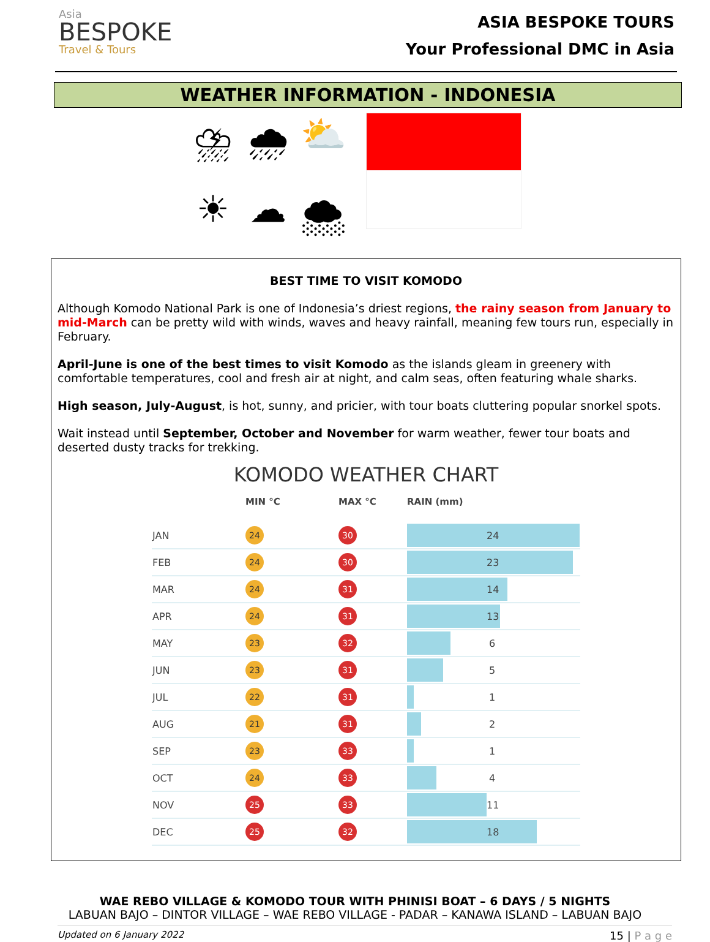Asia
BESPOKE
Travel & Tours
ASIA BESPOKE TOURS
Your Professional DMC in Asia
WEATHER INFORMATION - INDONESIA
⛈ 🌧 ⛅ ☀ ☁ 🌨
BEST TIME TO VISIT KOMODO
Although Komodo National Park is one of Indonesia’s driest regions, the rainy season from January to mid-March can be pretty wild with winds, waves and heavy rainfall, meaning few tours run, especially in February.
April-June is one of the best times to visit Komodo as the islands gleam in greenery with comfortable temperatures, cool and fresh air at night, and calm seas, often featuring whale sharks.
High season, July-August, is hot, sunny, and pricier, with tour boats cluttering popular snorkel spots.
Wait instead until September, October and November for warm weather, fewer tour boats and deserted dusty tracks for trekking.
KOMODO WEATHER CHART
| | MIN °C | MAX °C | RAIN (mm) |
| --- | --- | --- | --- |
| JAN | 24 | 30 | 24 |
| FEB | 24 | 30 | 23 |
| MAR | 24 | 31 | 14 |
| APR | 24 | 31 | 13 |
| MAY | 23 | 32 | 6 |
| JUN | 23 | 31 | 5 |
| JUL | 22 | 31 | 1 |
| AUG | 21 | 31 | 2 |
| SEP | 23 | 33 | 1 |
| OCT | 24 | 33 | 4 |
| NOV | 25 | 33 | 11 |
| DEC | 25 | 32 | 18 |
WAE REBO VILLAGE & KOMODO TOUR WITH PHINISI BOAT – 6 DAYS / 5 NIGHTS
LABUAN BAJO – DINTOR VILLAGE – WAE REBO VILLAGE - PADAR – KANAWA ISLAND – LABUAN BAJO
Updated on 6 January 2022 15 | P a g e